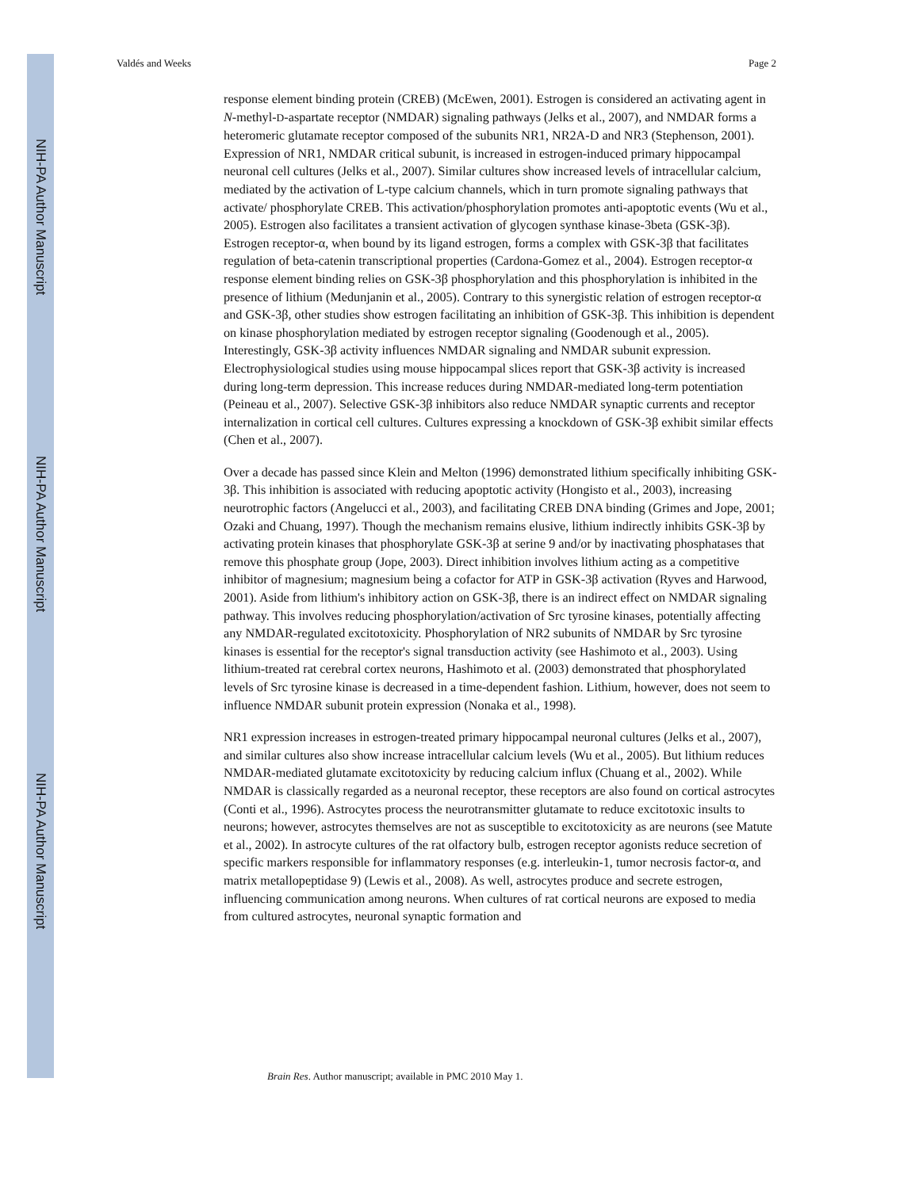NIH-PA Author Manuscript
NIH-PA Author Manuscript
NIH-PA Author Manuscript
Valdés and Weeks Page 2
response element binding protein (CREB) (McEwen, 2001). Estrogen is considered an activating agent in N-methyl-D-aspartate receptor (NMDAR) signaling pathways (Jelks et al., 2007), and NMDAR forms a heteromeric glutamate receptor composed of the subunits NR1, NR2A-D and NR3 (Stephenson, 2001). Expression of NR1, NMDAR critical subunit, is increased in estrogen-induced primary hippocampal neuronal cell cultures (Jelks et al., 2007). Similar cultures show increased levels of intracellular calcium, mediated by the activation of L-type calcium channels, which in turn promote signaling pathways that activate/ phosphorylate CREB. This activation/phosphorylation promotes anti-apoptotic events (Wu et al., 2005). Estrogen also facilitates a transient activation of glycogen synthase kinase-3beta (GSK-3β). Estrogen receptor-α, when bound by its ligand estrogen, forms a complex with GSK-3β that facilitates regulation of beta-catenin transcriptional properties (Cardona-Gomez et al., 2004). Estrogen receptor-α response element binding relies on GSK-3β phosphorylation and this phosphorylation is inhibited in the presence of lithium (Medunjanin et al., 2005). Contrary to this synergistic relation of estrogen receptor-α and GSK-3β, other studies show estrogen facilitating an inhibition of GSK-3β. This inhibition is dependent on kinase phosphorylation mediated by estrogen receptor signaling (Goodenough et al., 2005). Interestingly, GSK-3β activity influences NMDAR signaling and NMDAR subunit expression. Electrophysiological studies using mouse hippocampal slices report that GSK-3β activity is increased during long-term depression. This increase reduces during NMDAR-mediated long-term potentiation (Peineau et al., 2007). Selective GSK-3β inhibitors also reduce NMDAR synaptic currents and receptor internalization in cortical cell cultures. Cultures expressing a knockdown of GSK-3β exhibit similar effects (Chen et al., 2007).
Over a decade has passed since Klein and Melton (1996) demonstrated lithium specifically inhibiting GSK-3β. This inhibition is associated with reducing apoptotic activity (Hongisto et al., 2003), increasing neurotrophic factors (Angelucci et al., 2003), and facilitating CREB DNA binding (Grimes and Jope, 2001; Ozaki and Chuang, 1997). Though the mechanism remains elusive, lithium indirectly inhibits GSK-3β by activating protein kinases that phosphorylate GSK-3β at serine 9 and/or by inactivating phosphatases that remove this phosphate group (Jope, 2003). Direct inhibition involves lithium acting as a competitive inhibitor of magnesium; magnesium being a cofactor for ATP in GSK-3β activation (Ryves and Harwood, 2001). Aside from lithium's inhibitory action on GSK-3β, there is an indirect effect on NMDAR signaling pathway. This involves reducing phosphorylation/activation of Src tyrosine kinases, potentially affecting any NMDAR-regulated excitotoxicity. Phosphorylation of NR2 subunits of NMDAR by Src tyrosine kinases is essential for the receptor's signal transduction activity (see Hashimoto et al., 2003). Using lithium-treated rat cerebral cortex neurons, Hashimoto et al. (2003) demonstrated that phosphorylated levels of Src tyrosine kinase is decreased in a time-dependent fashion. Lithium, however, does not seem to influence NMDAR subunit protein expression (Nonaka et al., 1998).
NR1 expression increases in estrogen-treated primary hippocampal neuronal cultures (Jelks et al., 2007), and similar cultures also show increase intracellular calcium levels (Wu et al., 2005). But lithium reduces NMDAR-mediated glutamate excitotoxicity by reducing calcium influx (Chuang et al., 2002). While NMDAR is classically regarded as a neuronal receptor, these receptors are also found on cortical astrocytes (Conti et al., 1996). Astrocytes process the neurotransmitter glutamate to reduce excitotoxic insults to neurons; however, astrocytes themselves are not as susceptible to excitotoxicity as are neurons (see Matute et al., 2002). In astrocyte cultures of the rat olfactory bulb, estrogen receptor agonists reduce secretion of specific markers responsible for inflammatory responses (e.g. interleukin-1, tumor necrosis factor-α, and matrix metallopeptidase 9) (Lewis et al., 2008). As well, astrocytes produce and secrete estrogen, influencing communication among neurons. When cultures of rat cortical neurons are exposed to media from cultured astrocytes, neuronal synaptic formation and
Brain Res. Author manuscript; available in PMC 2010 May 1.